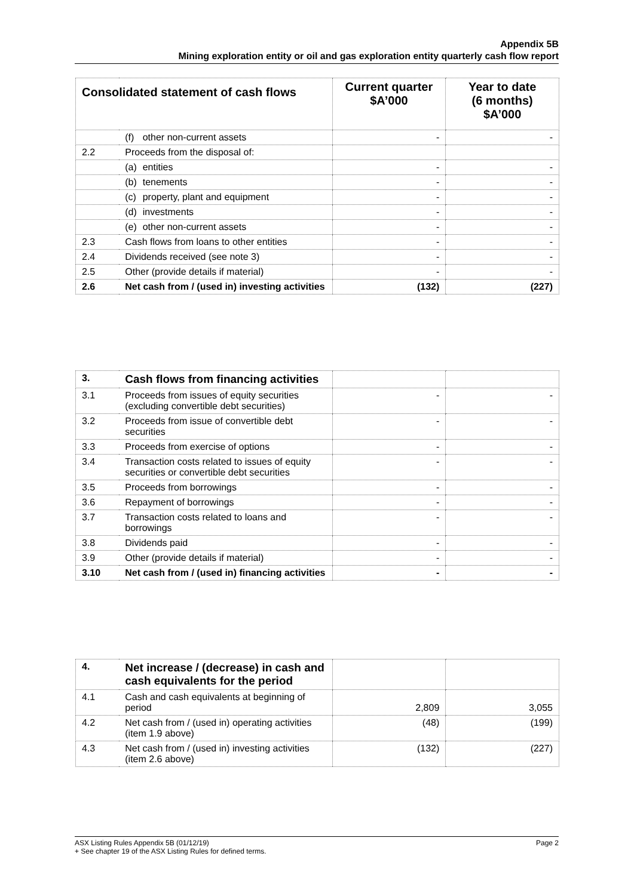Appendix 5B
Mining exploration entity or oil and gas exploration entity quarterly cash flow report
| Consolidated statement of cash flows | | Current quarter $A’000 | Year to date (6 months) $A’000 |
| | (f) other non-current assets | - | - |
| 2.2 | Proceeds from the disposal of: | | |
| | (a) entities | - | - |
| | (b) tenements | - | - |
| | (c) property, plant and equipment | - | - |
| | (d) investments | - | - |
| | (e) other non-current assets | - | - |
| 2.3 | Cash flows from loans to other entities | - | - |
| 2.4 | Dividends received (see note 3) | - | - |
| 2.5 | Other (provide details if material) | - | - |
| 2.6 | Net cash from / (used in) investing activities | (132) | (227) |
| 3. | Cash flows from financing activities | | |
| 3.1 | Proceeds from issues of equity securities (excluding convertible debt securities) | - | - |
| 3.2 | Proceeds from issue of convertible debt securities | - | - |
| 3.3 | Proceeds from exercise of options | - | - |
| 3.4 | Transaction costs related to issues of equity securities or convertible debt securities | - | - |
| 3.5 | Proceeds from borrowings | - | - |
| 3.6 | Repayment of borrowings | - | - |
| 3.7 | Transaction costs related to loans and borrowings | - | - |
| 3.8 | Dividends paid | - | - |
| 3.9 | Other (provide details if material) | - | - |
| 3.10 | Net cash from / (used in) financing activities | - | - |
| 4. | Net increase / (decrease) in cash and cash equivalents for the period | | |
| 4.1 | Cash and cash equivalents at beginning of period | 2,809 | 3,055 |
| 4.2 | Net cash from / (used in) operating activities (item 1.9 above) | (48) | (199) |
| 4.3 | Net cash from / (used in) investing activities (item 2.6 above) | (132) | (227) |
Page 2 ASX Listing Rules Appendix 5B (01/12/19)
+ See chapter 19 of the ASX Listing Rules for defined terms.